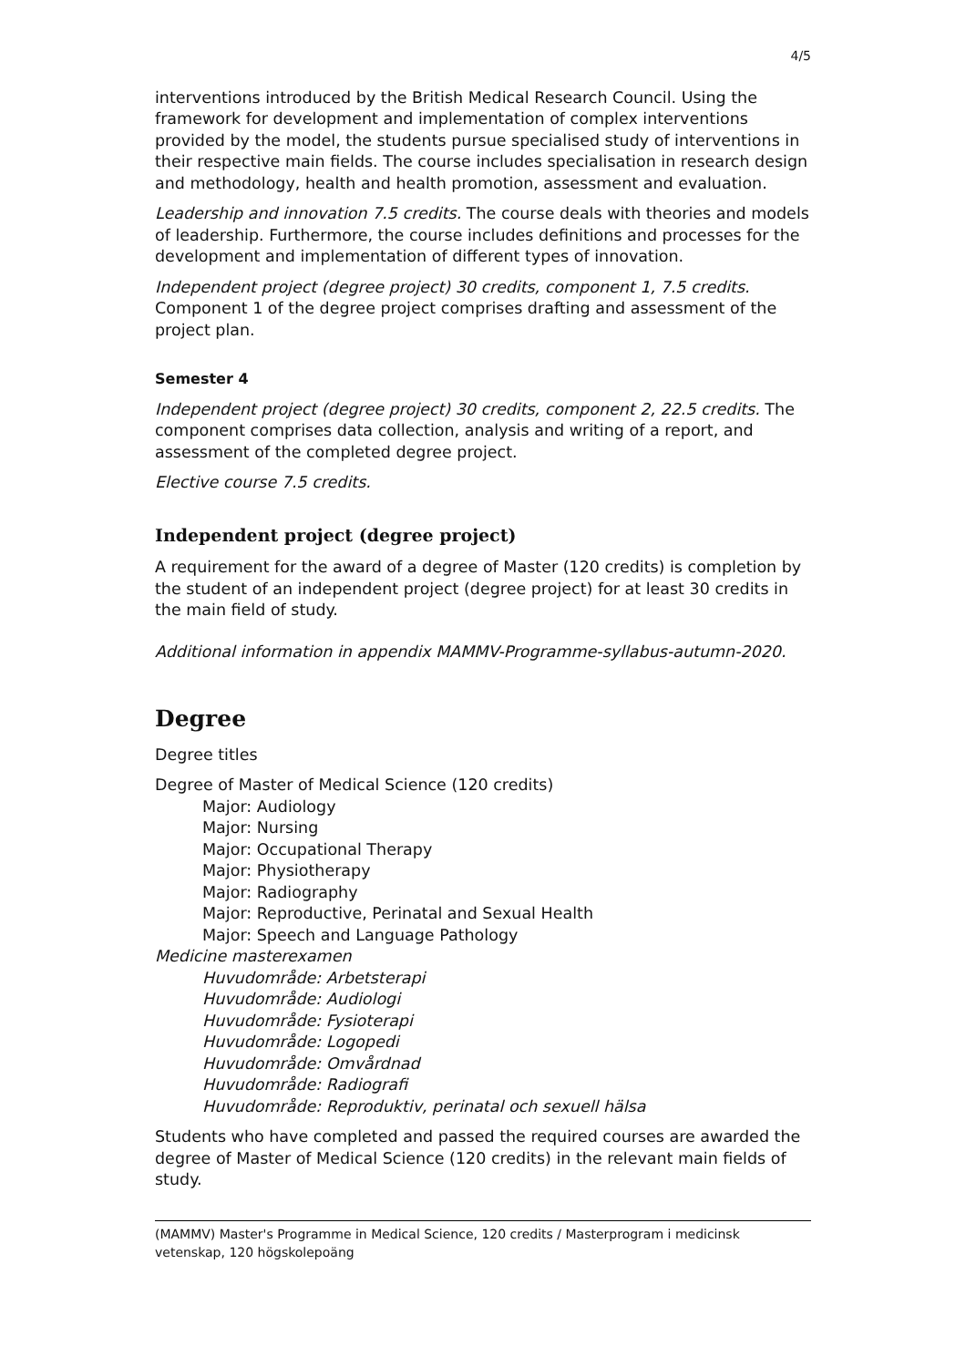4/5
interventions introduced by the British Medical Research Council. Using the framework for development and implementation of complex interventions provided by the model, the students pursue specialised study of interventions in their respective main fields. The course includes specialisation in research design and methodology, health and health promotion, assessment and evaluation.
Leadership and innovation 7.5 credits. The course deals with theories and models of leadership. Furthermore, the course includes definitions and processes for the development and implementation of different types of innovation.
Independent project (degree project) 30 credits, component 1, 7.5 credits. Component 1 of the degree project comprises drafting and assessment of the project plan.
Semester 4
Independent project (degree project) 30 credits, component 2, 22.5 credits. The component comprises data collection, analysis and writing of a report, and assessment of the completed degree project.
Elective course 7.5 credits.
Independent project (degree project)
A requirement for the award of a degree of Master (120 credits) is completion by the student of an independent project (degree project) for at least 30 credits in the main field of study.
Additional information in appendix MAMMV-Programme-syllabus-autumn-2020.
Degree
Degree titles
Degree of Master of Medical Science (120 credits)
Major: Audiology
Major: Nursing
Major: Occupational Therapy
Major: Physiotherapy
Major: Radiography
Major: Reproductive, Perinatal and Sexual Health
Major: Speech and Language Pathology
Medicine masterexamen
Huvudområde: Arbetsterapi
Huvudområde: Audiologi
Huvudområde: Fysioterapi
Huvudområde: Logopedi
Huvudområde: Omvårdnad
Huvudområde: Radiografi
Huvudområde: Reproduktiv, perinatal och sexuell hälsa
Students who have completed and passed the required courses are awarded the degree of Master of Medical Science (120 credits) in the relevant main fields of study.
(MAMMV) Master's Programme in Medical Science, 120 credits / Masterprogram i medicinsk vetenskap, 120 högskolepoäng